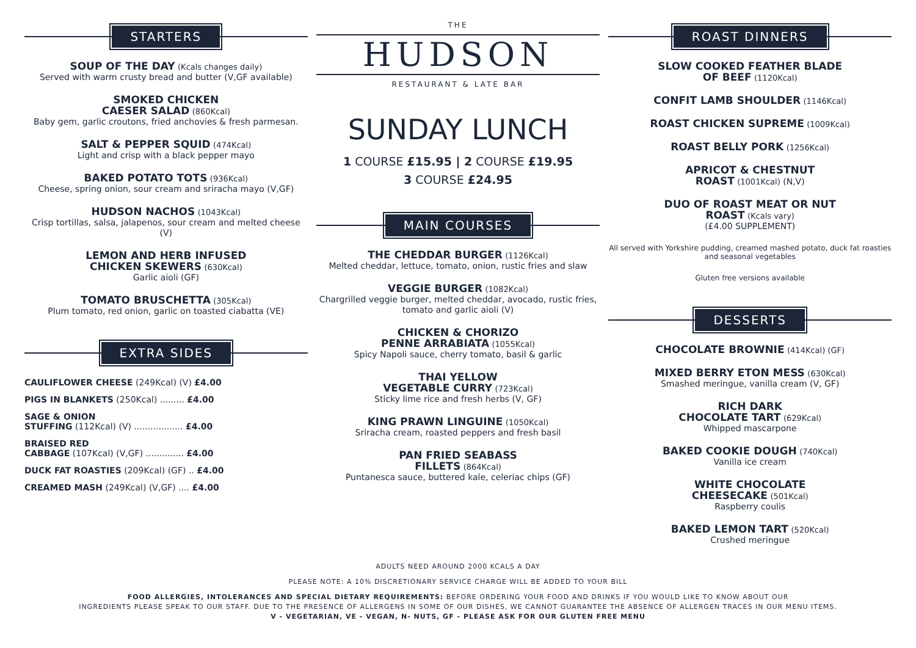STARTERS
SOUP OF THE DAY (Kcals changes daily)
Served with warm crusty bread and butter (V,GF available)
SMOKED CHICKEN
CAESER SALAD (860Kcal)
Baby gem, garlic croutons, fried anchovies & fresh parmesan.
SALT & PEPPER SQUID (474Kcal)
Light and crisp with a black pepper mayo
BAKED POTATO TOTS (936Kcal)
Cheese, spring onion, sour cream and sriracha mayo (V,GF)
HUDSON NACHOS (1043Kcal)
Crisp tortillas, salsa, jalapenos, sour cream and melted cheese (V)
LEMON AND HERB INFUSED
CHICKEN SKEWERS (630Kcal)
Garlic aioli (GF)
TOMATO BRUSCHETTA (305Kcal)
Plum tomato, red onion, garlic on toasted ciabatta (VE)
EXTRA SIDES
CAULIFLOWER CHEESE (249Kcal) (V) £4.00
PIGS IN BLANKETS (250Kcal) ......... £4.00
SAGE & ONION
STUFFING (112Kcal) (V) .................. £4.00
BRAISED RED
CABBAGE (107Kcal) (V,GF) .............. £4.00
DUCK FAT ROASTIES (209Kcal) (GF) .. £4.00
CREAMED MASH (249Kcal) (V,GF) .... £4.00
THE
HUDSON
RESTAURANT & LATE BAR
SUNDAY LUNCH
1 COURSE £15.95 | 2 COURSE £19.95
3 COURSE £24.95
MAIN COURSES
THE CHEDDAR BURGER (1126Kcal)
Melted cheddar, lettuce, tomato, onion, rustic fries and slaw
VEGGIE BURGER (1082Kcal)
Chargrilled veggie burger, melted cheddar, avocado, rustic fries, tomato and garlic aioli (V)
CHICKEN & CHORIZO
PENNE ARRABIATA (1055Kcal)
Spicy Napoli sauce, cherry tomato, basil & garlic
THAI YELLOW
VEGETABLE CURRY (723Kcal)
Sticky lime rice and fresh herbs (V, GF)
KING PRAWN LINGUINE (1050Kcal)
Sriracha cream, roasted peppers and fresh basil
PAN FRIED SEABASS
FILLETS (864Kcal)
Puntanesca sauce, buttered kale, celeriac chips (GF)
ROAST DINNERS
SLOW COOKED FEATHER BLADE
OF BEEF (1120Kcal)
CONFIT LAMB SHOULDER (1146Kcal)
ROAST CHICKEN SUPREME (1009Kcal)
ROAST BELLY PORK (1256Kcal)
APRICOT & CHESTNUT
ROAST (1001Kcal) (N,V)
DUO OF ROAST MEAT OR NUT
ROAST (Kcals vary)
(£4.00 SUPPLEMENT)
All served with Yorkshire pudding, creamed mashed potato, duck fat roasties and seasonal vegetables
Gluten free versions available
DESSERTS
CHOCOLATE BROWNIE (414Kcal) (GF)
MIXED BERRY ETON MESS (630Kcal)
Smashed meringue, vanilla cream (V, GF)
RICH DARK
CHOCOLATE TART (629Kcal)
Whipped mascarpone
BAKED COOKIE DOUGH (740Kcal)
Vanilla ice cream
WHITE CHOCOLATE
CHEESECAKE (501Kcal)
Raspberry coulis
BAKED LEMON TART (520Kcal)
Crushed meringue
ADULTS NEED AROUND 2000 KCALS A DAY
PLEASE NOTE: A 10% DISCRETIONARY SERVICE CHARGE WILL BE ADDED TO YOUR BILL
FOOD ALLERGIES, INTOLERANCES AND SPECIAL DIETARY REQUIREMENTS: BEFORE ORDERING YOUR FOOD AND DRINKS IF YOU WOULD LIKE TO KNOW ABOUT OUR
INGREDIENTS PLEASE SPEAK TO OUR STAFF. DUE TO THE PRESENCE OF ALLERGENS IN SOME OF OUR DISHES, WE CANNOT GUARANTEE THE ABSENCE OF ALLERGEN TRACES IN OUR MENU ITEMS.
V - VEGETARIAN, VE - VEGAN, N- NUTS, GF - PLEASE ASK FOR OUR GLUTEN FREE MENU